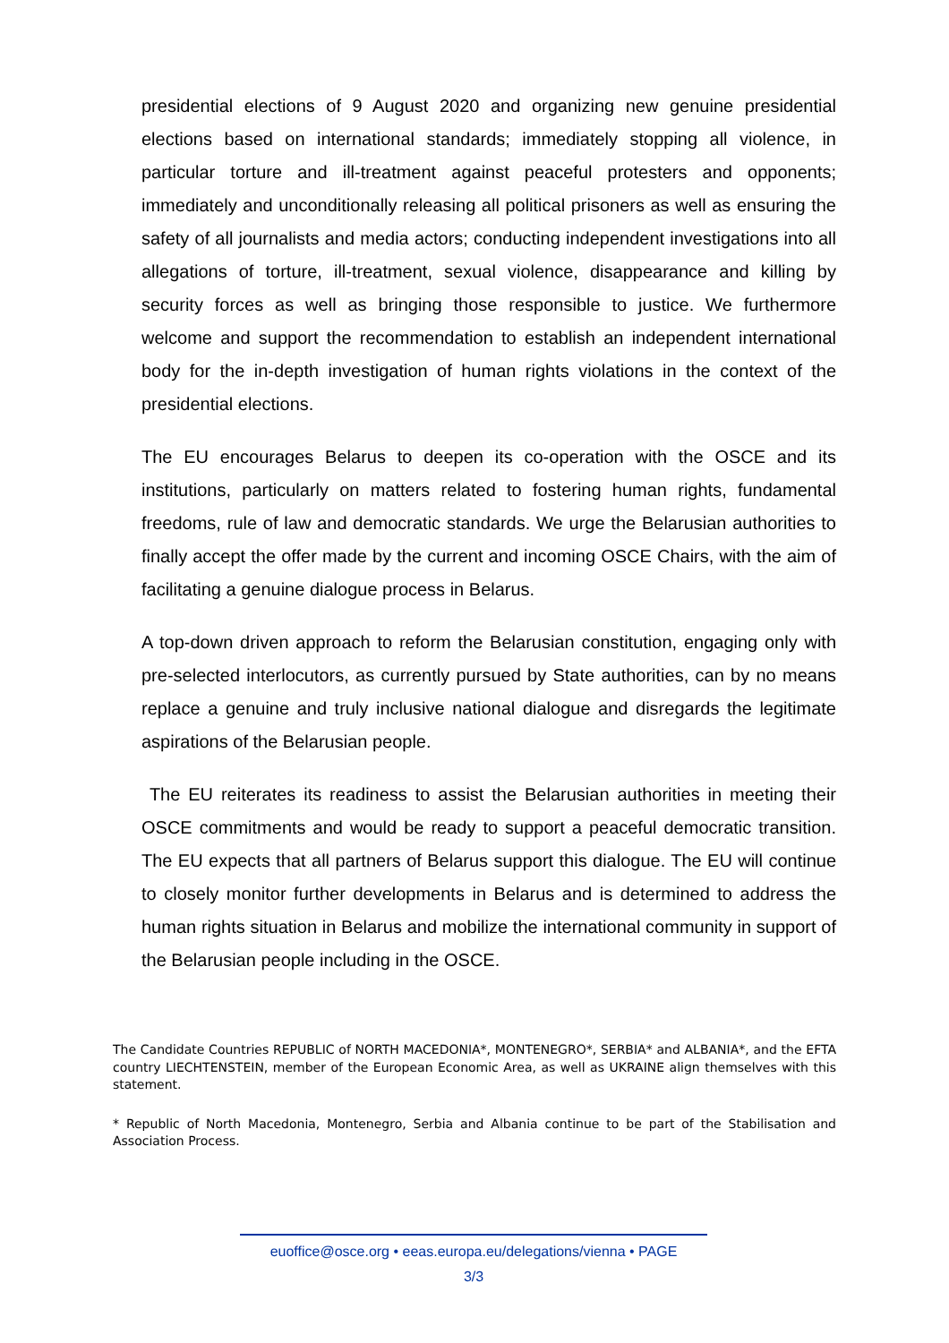presidential elections of 9 August 2020 and organizing new genuine presidential elections based on international standards; immediately stopping all violence, in particular torture and ill-treatment against peaceful protesters and opponents; immediately and unconditionally releasing all political prisoners as well as ensuring the safety of all journalists and media actors; conducting independent investigations into all allegations of torture, ill-treatment, sexual violence, disappearance and killing by security forces as well as bringing those responsible to justice. We furthermore welcome and support the recommendation to establish an independent international body for the in-depth investigation of human rights violations in the context of the presidential elections.
The EU encourages Belarus to deepen its co-operation with the OSCE and its institutions, particularly on matters related to fostering human rights, fundamental freedoms, rule of law and democratic standards. We urge the Belarusian authorities to finally accept the offer made by the current and incoming OSCE Chairs, with the aim of facilitating a genuine dialogue process in Belarus.
A top-down driven approach to reform the Belarusian constitution, engaging only with pre-selected interlocutors, as currently pursued by State authorities, can by no means replace a genuine and truly inclusive national dialogue and disregards the legitimate aspirations of the Belarusian people.
The EU reiterates its readiness to assist the Belarusian authorities in meeting their OSCE commitments and would be ready to support a peaceful democratic transition. The EU expects that all partners of Belarus support this dialogue. The EU will continue to closely monitor further developments in Belarus and is determined to address the human rights situation in Belarus and mobilize the international community in support of the Belarusian people including in the OSCE.
The Candidate Countries REPUBLIC of NORTH MACEDONIA*, MONTENEGRO*, SERBIA* and ALBANIA*, and the EFTA country LIECHTENSTEIN, member of the European Economic Area, as well as UKRAINE align themselves with this statement.
* Republic of North Macedonia, Montenegro, Serbia and Albania continue to be part of the Stabilisation and Association Process.
euoffice@osce.org • eeas.europa.eu/delegations/vienna • PAGE
3/3